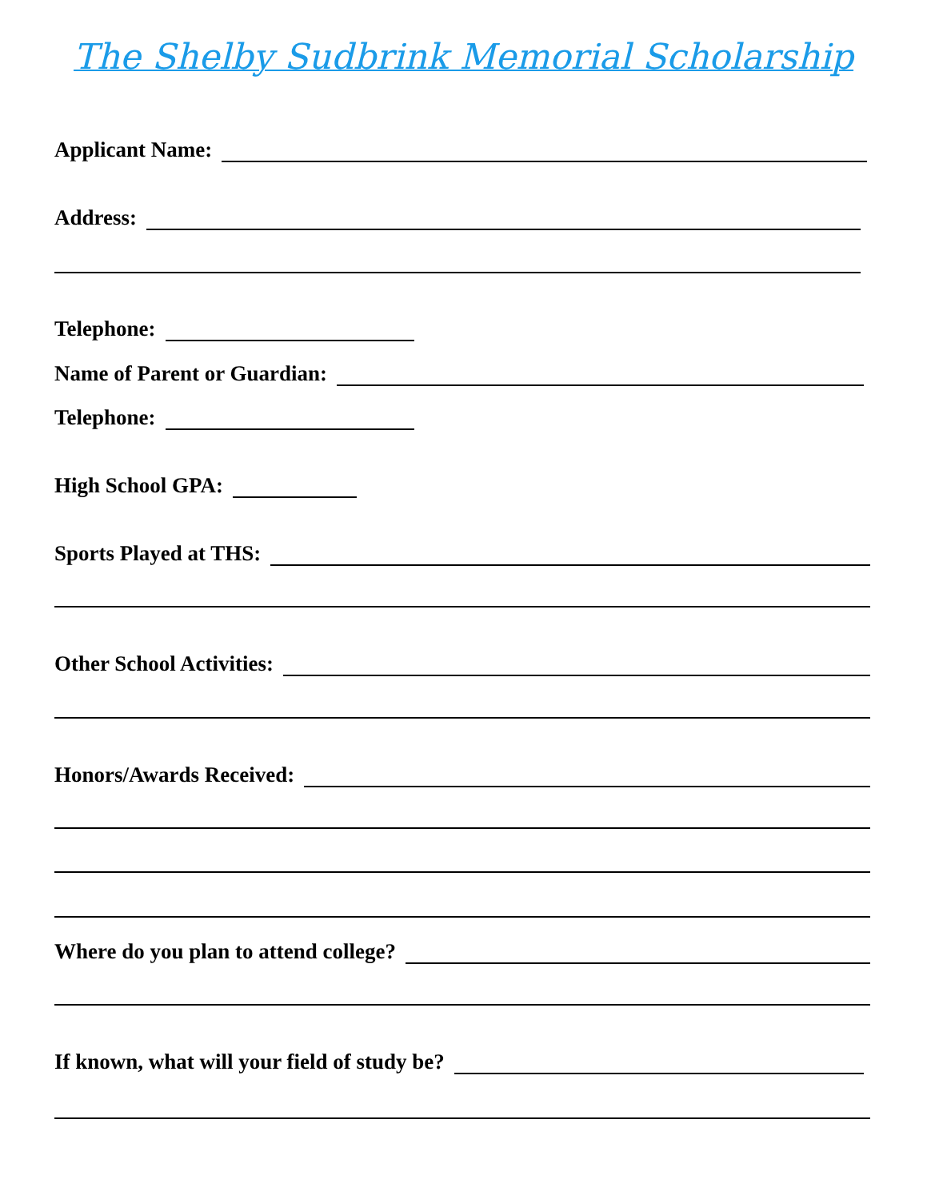The Shelby Sudbrink Memorial Scholarship
Applicant Name:
Address:
Telephone:
Name of Parent or Guardian:
Telephone:
High School GPA:
Sports Played at THS:
Other School Activities:
Honors/Awards Received:
Where do you plan to attend college?
If known, what will your field of study be?